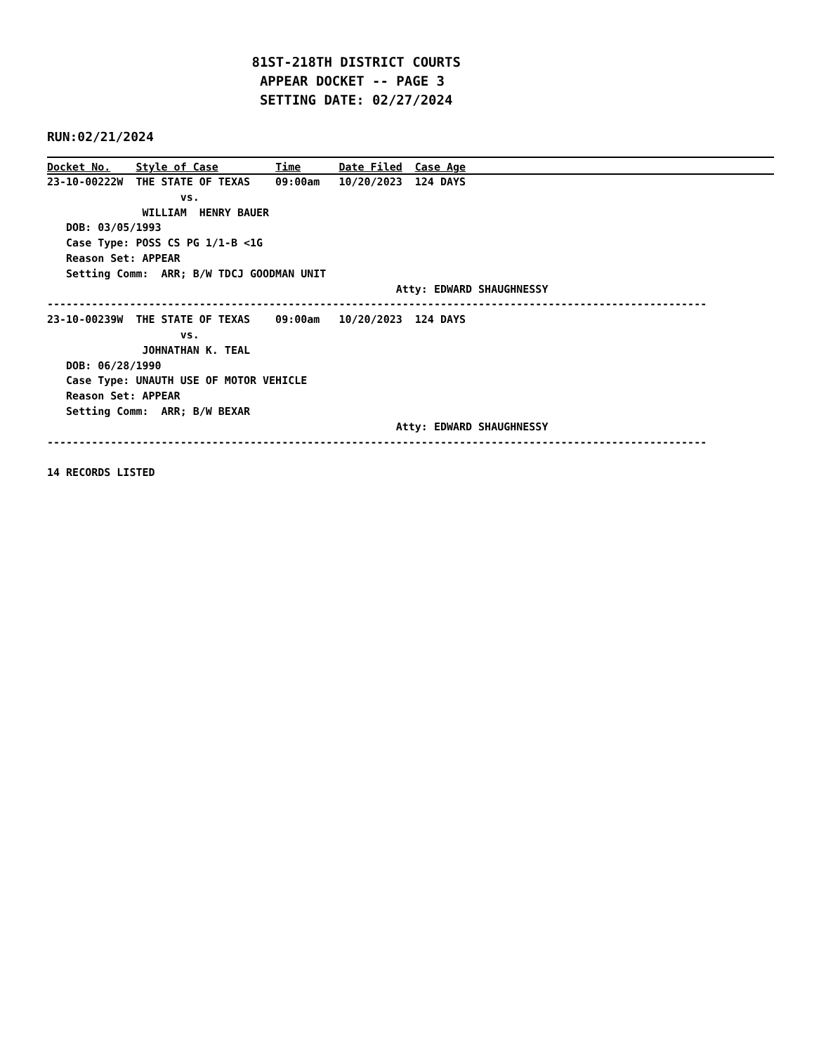81ST-218TH DISTRICT COURTS APPEAR DOCKET -- PAGE 3 SETTING DATE: 02/27/2024
RUN:02/21/2024
Docket No.    Style of Case         Time      Date Filed  Case Age
23-10-00222W  THE STATE OF TEXAS    09:00am   10/20/2023  124 DAYS
                     vs.
               WILLIAM  HENRY BAUER
   DOB: 03/05/1993
   Case Type: POSS CS PG 1/1-B <1G
   Reason Set: APPEAR
   Setting Comm:  ARR; B/W TDCJ GOODMAN UNIT
                                                       Atty: EDWARD SHAUGHNESSY
--------------------------------------------------------------------------------------------------------
23-10-00239W  THE STATE OF TEXAS    09:00am   10/20/2023  124 DAYS
                     vs.
               JOHNATHAN K. TEAL
   DOB: 06/28/1990
   Case Type: UNAUTH USE OF MOTOR VEHICLE
   Reason Set: APPEAR
   Setting Comm:  ARR; B/W BEXAR
                                                       Atty: EDWARD SHAUGHNESSY
--------------------------------------------------------------------------------------------------------

14 RECORDS LISTED